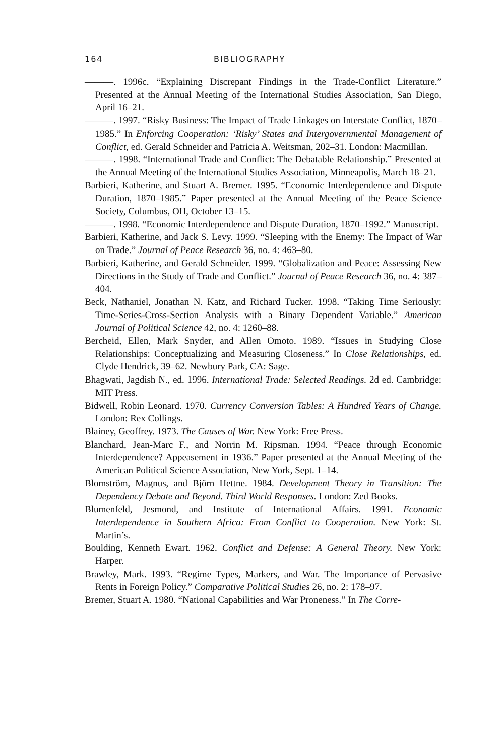164 BIBLIOGRAPHY
———. 1996c. “Explaining Discrepant Findings in the Trade-Conflict Literature.” Presented at the Annual Meeting of the International Studies Association, San Diego, April 16–21.
———. 1997. “Risky Business: The Impact of Trade Linkages on Interstate Conflict, 1870–1985.” In Enforcing Cooperation: ‘Risky’ States and Intergovernmental Management of Conflict, ed. Gerald Schneider and Patricia A. Weitsman, 202–31. London: Macmillan.
———. 1998. “International Trade and Conflict: The Debatable Relationship.” Presented at the Annual Meeting of the International Studies Association, Minneapolis, March 18–21.
Barbieri, Katherine, and Stuart A. Bremer. 1995. “Economic Interdependence and Dispute Duration, 1870–1985.” Paper presented at the Annual Meeting of the Peace Science Society, Columbus, OH, October 13–15.
———. 1998. “Economic Interdependence and Dispute Duration, 1870–1992.” Manuscript.
Barbieri, Katherine, and Jack S. Levy. 1999. “Sleeping with the Enemy: The Impact of War on Trade.” Journal of Peace Research 36, no. 4: 463–80.
Barbieri, Katherine, and Gerald Schneider. 1999. “Globalization and Peace: Assessing New Directions in the Study of Trade and Conflict.” Journal of Peace Research 36, no. 4: 387–404.
Beck, Nathaniel, Jonathan N. Katz, and Richard Tucker. 1998. “Taking Time Seriously: Time-Series-Cross-Section Analysis with a Binary Dependent Variable.” American Journal of Political Science 42, no. 4: 1260–88.
Bercheid, Ellen, Mark Snyder, and Allen Omoto. 1989. “Issues in Studying Close Relationships: Conceptualizing and Measuring Closeness.” In Close Relationships, ed. Clyde Hendrick, 39–62. Newbury Park, CA: Sage.
Bhagwati, Jagdish N., ed. 1996. International Trade: Selected Readings. 2d ed. Cambridge: MIT Press.
Bidwell, Robin Leonard. 1970. Currency Conversion Tables: A Hundred Years of Change. London: Rex Collings.
Blainey, Geoffrey. 1973. The Causes of War. New York: Free Press.
Blanchard, Jean-Marc F., and Norrin M. Ripsman. 1994. “Peace through Economic Interdependence? Appeasement in 1936.” Paper presented at the Annual Meeting of the American Political Science Association, New York, Sept. 1–14.
Blomström, Magnus, and Björn Hettne. 1984. Development Theory in Transition: The Dependency Debate and Beyond. Third World Responses. London: Zed Books.
Blumenfeld, Jesmond, and Institute of International Affairs. 1991. Economic Interdependence in Southern Africa: From Conflict to Cooperation. New York: St. Martin’s.
Boulding, Kenneth Ewart. 1962. Conflict and Defense: A General Theory. New York: Harper.
Brawley, Mark. 1993. “Regime Types, Markers, and War. The Importance of Pervasive Rents in Foreign Policy.” Comparative Political Studies 26, no. 2: 178–97.
Bremer, Stuart A. 1980. “National Capabilities and War Proneness.” In The Corre-